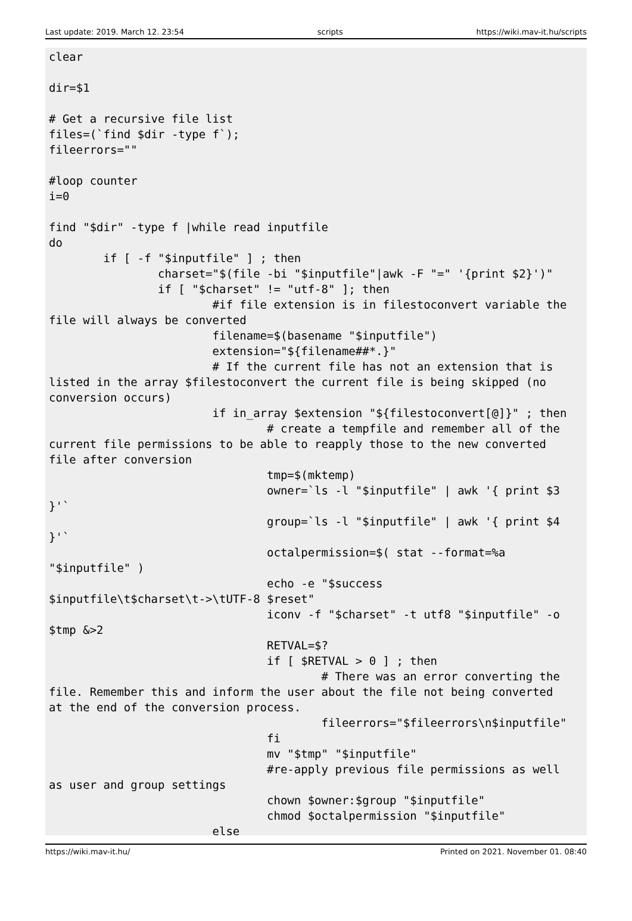Last update: 2019. March 12. 23:54 scripts https://wiki.mav-it.hu/scripts
clear

dir=$1

# Get a recursive file list
files=(`find $dir -type f`);
fileerrors=""

#loop counter
i=0

find "$dir" -type f |while read inputfile
do
        if [ -f "$inputfile" ] ; then
                charset="$(file -bi "$inputfile"|awk -F "=" '{print $2}')"
                if [ "$charset" != "utf-8" ]; then
                        #if file extension is in filestoconvert variable the
file will always be converted
                        filename=$(basename "$inputfile")
                        extension="${filename##*.}"
                        # If the current file has not an extension that is
listed in the array $filestoconvert the current file is being skipped (no
conversion occurs)
                        if in_array $extension "${filestoconvert[@]}" ; then
                                # create a tempfile and remember all of the
current file permissions to be able to reapply those to the new converted
file after conversion
                                tmp=$(mktemp)
                                owner=`ls -l "$inputfile" | awk '{ print $3
}'`
                                group=`ls -l "$inputfile" | awk '{ print $4
}'`
                                octalpermission=$( stat --format=%a
"$inputfile" )
                                echo -e "$success
$inputfile\t$charset\t->\tUTF-8 $reset"
                                iconv -f "$charset" -t utf8 "$inputfile" -o
$tmp &>2
                                RETVAL=$?
                                if [ $RETVAL > 0 ] ; then
                                        # There was an error converting the
file. Remember this and inform the user about the file not being converted
at the end of the conversion process.
                                        fileerrors="$fileerrors\n$inputfile"
                                fi
                                mv "$tmp" "$inputfile"
                                #re-apply previous file permissions as well
as user and group settings
                                chown $owner:$group "$inputfile"
                                chmod $octalpermission "$inputfile"
                        else
https://wiki.mav-it.hu/ Printed on 2021. November 01. 08:40